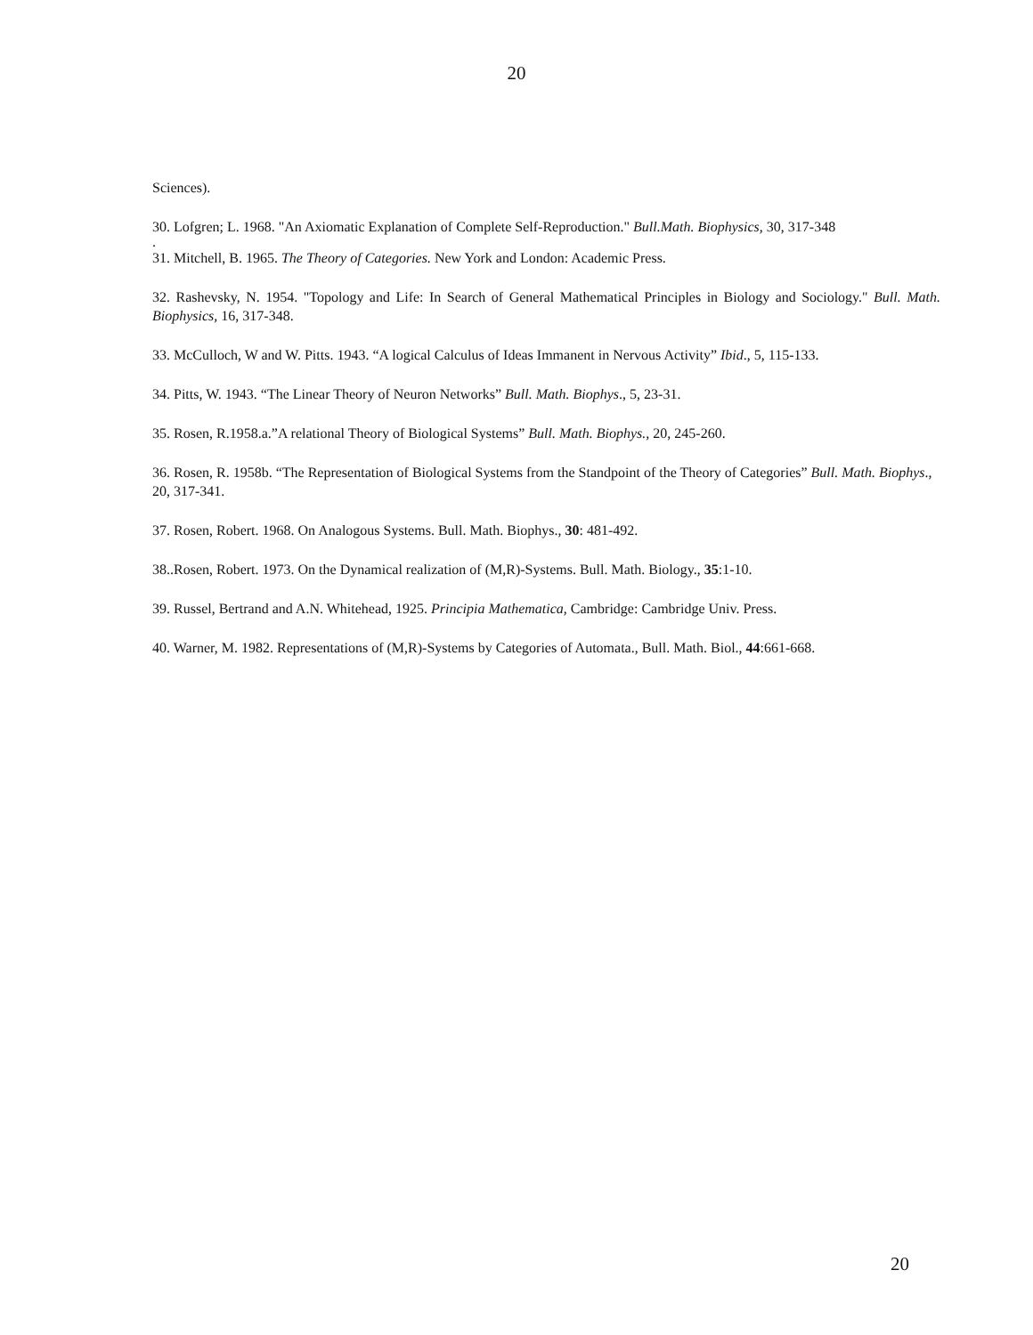20
Sciences).
30. Lofgren; L. 1968. "An Axiomatic Explanation of Complete Self-Reproduction." Bull.Math. Biophysics, 30, 317-348
.
31. Mitchell, B. 1965. The Theory of Categories. New York and London: Academic Press.
32. Rashevsky, N. 1954. "Topology and Life: In Search of General Mathematical Principles in Biology and Sociology." Bull. Math. Biophysics, 16, 317-348.
33. McCulloch, W and W. Pitts. 1943. “A logical Calculus of Ideas Immanent in Nervous Activity” Ibid., 5, 115-133.
34. Pitts, W. 1943. “The Linear Theory of Neuron Networks” Bull. Math. Biophys., 5, 23-31.
35. Rosen, R.1958.a.”A relational Theory of Biological Systems” Bull. Math. Biophys., 20, 245-260.
36. Rosen, R. 1958b. “The Representation of Biological Systems from the Standpoint of the Theory of Categories” Bull. Math. Biophys., 20, 317-341.
37. Rosen, Robert. 1968. On Analogous Systems. Bull. Math. Biophys., 30: 481-492.
38..Rosen, Robert. 1973. On the Dynamical realization of (M,R)-Systems. Bull. Math. Biology., 35:1-10.
39. Russel, Bertrand and A.N. Whitehead, 1925. Principia Mathematica, Cambridge: Cambridge Univ. Press.
40. Warner, M. 1982. Representations of (M,R)-Systems by Categories of Automata., Bull. Math. Biol., 44:661-668.
20